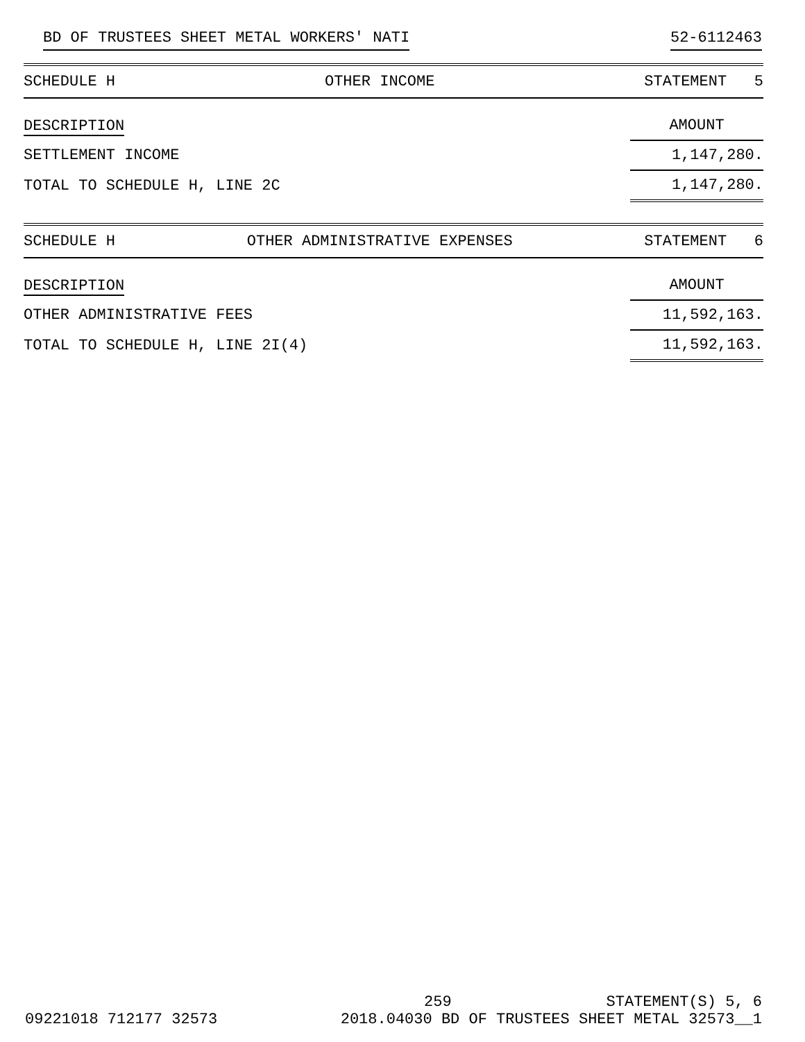BD OF TRUSTEES SHEET METAL WORKERS' NATI 52-6112463
SCHEDULE H OTHER INCOME STATEMENT 5
| DESCRIPTION | AMOUNT |
| --- | --- |
| SETTLEMENT INCOME | 1,147,280. |
| TOTAL TO SCHEDULE H, LINE 2C | 1,147,280. |
SCHEDULE H OTHER ADMINISTRATIVE EXPENSES STATEMENT 6
| DESCRIPTION | AMOUNT |
| --- | --- |
| OTHER ADMINISTRATIVE FEES | 11,592,163. |
| TOTAL TO SCHEDULE H, LINE 2I(4) | 11,592,163. |
259 STATEMENT(S) 5, 6
09221018 712177 32573 2018.04030 BD OF TRUSTEES SHEET METAL 32573__1